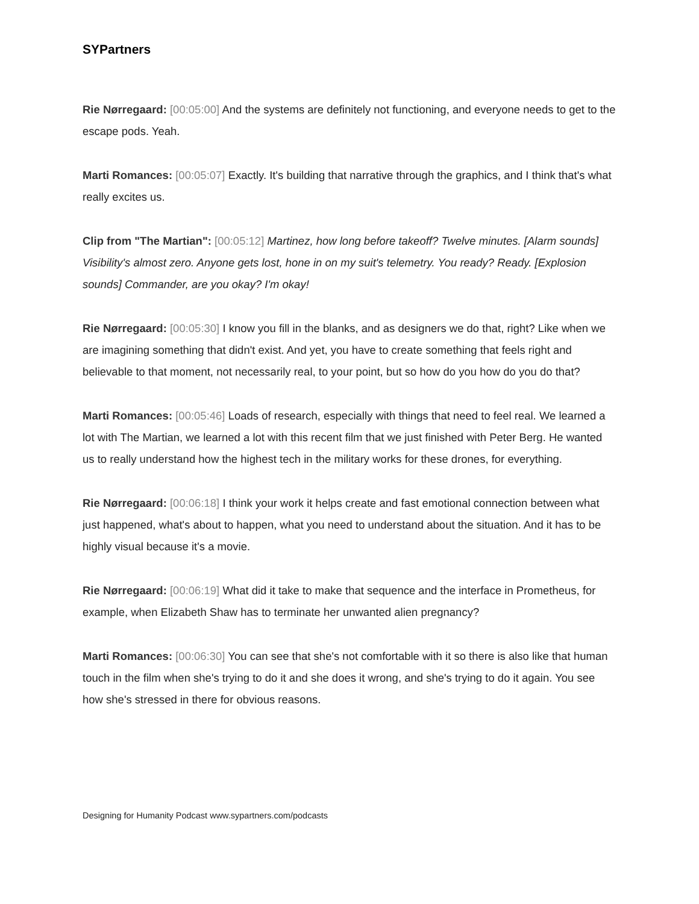SYPartners
Rie Nørregaard: [00:05:00] And the systems are definitely not functioning, and everyone needs to get to the escape pods. Yeah.
Marti Romances: [00:05:07] Exactly. It's building that narrative through the graphics, and I think that's what really excites us.
Clip from "The Martian": [00:05:12] Martinez, how long before takeoff? Twelve minutes. [Alarm sounds] Visibility's almost zero. Anyone gets lost, hone in on my suit's telemetry. You ready? Ready. [Explosion sounds] Commander, are you okay? I'm okay!
Rie Nørregaard: [00:05:30] I know you fill in the blanks, and as designers we do that, right? Like when we are imagining something that didn't exist. And yet, you have to create something that feels right and believable to that moment, not necessarily real, to your point, but so how do you how do you do that?
Marti Romances: [00:05:46] Loads of research, especially with things that need to feel real. We learned a lot with The Martian, we learned a lot with this recent film that we just finished with Peter Berg. He wanted us to really understand how the highest tech in the military works for these drones, for everything.
Rie Nørregaard: [00:06:18] I think your work it helps create and fast emotional connection between what just happened, what's about to happen, what you need to understand about the situation. And it has to be highly visual because it's a movie.
Rie Nørregaard: [00:06:19] What did it take to make that sequence and the interface in Prometheus, for example, when Elizabeth Shaw has to terminate her unwanted alien pregnancy?
Marti Romances: [00:06:30] You can see that she's not comfortable with it so there is also like that human touch in the film when she's trying to do it and she does it wrong, and she's trying to do it again. You see how she's stressed in there for obvious reasons.
Designing for Humanity Podcast www.sypartners.com/podcasts